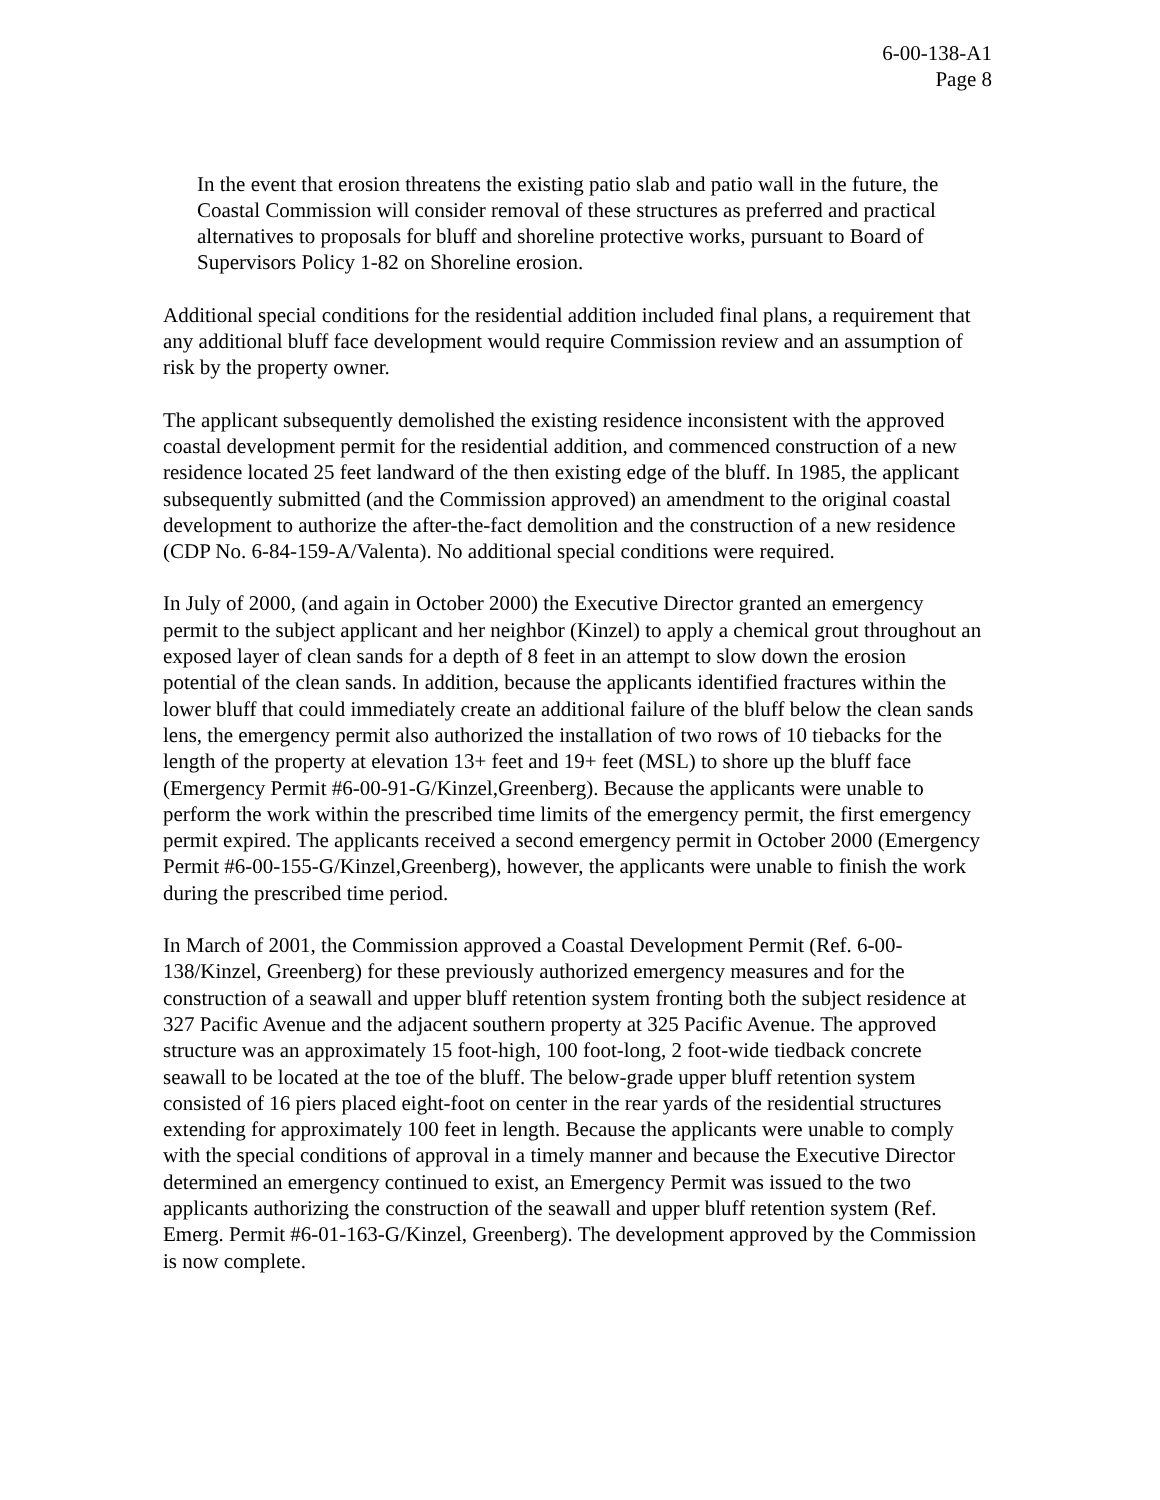6-00-138-A1
Page 8
In the event that erosion threatens the existing patio slab and patio wall in the future, the Coastal Commission will consider removal of these structures as preferred and practical alternatives to proposals for bluff and shoreline protective works, pursuant to Board of Supervisors Policy 1-82 on Shoreline erosion.
Additional special conditions for the residential addition included final plans, a requirement that any additional bluff face development would require Commission review and an assumption of risk by the property owner.
The applicant subsequently demolished the existing residence inconsistent with the approved coastal development permit for the residential addition, and commenced construction of a new residence located 25 feet landward of the then existing edge of the bluff. In 1985, the applicant subsequently submitted (and the Commission approved) an amendment to the original coastal development to authorize the after-the-fact demolition and the construction of a new residence (CDP No. 6-84-159-A/Valenta). No additional special conditions were required.
In July of 2000, (and again in October 2000) the Executive Director granted an emergency permit to the subject applicant and her neighbor (Kinzel) to apply a chemical grout throughout an exposed layer of clean sands for a depth of 8 feet in an attempt to slow down the erosion potential of the clean sands. In addition, because the applicants identified fractures within the lower bluff that could immediately create an additional failure of the bluff below the clean sands lens, the emergency permit also authorized the installation of two rows of 10 tiebacks for the length of the property at elevation 13+ feet and 19+ feet (MSL) to shore up the bluff face (Emergency Permit #6-00-91-G/Kinzel,Greenberg). Because the applicants were unable to perform the work within the prescribed time limits of the emergency permit, the first emergency permit expired. The applicants received a second emergency permit in October 2000 (Emergency Permit #6-00-155-G/Kinzel,Greenberg), however, the applicants were unable to finish the work during the prescribed time period.
In March of 2001, the Commission approved a Coastal Development Permit (Ref. 6-00-138/Kinzel, Greenberg) for these previously authorized emergency measures and for the construction of a seawall and upper bluff retention system fronting both the subject residence at 327 Pacific Avenue and the adjacent southern property at 325 Pacific Avenue. The approved structure was an approximately 15 foot-high, 100 foot-long, 2 foot-wide tiedback concrete seawall to be located at the toe of the bluff. The below-grade upper bluff retention system consisted of 16 piers placed eight-foot on center in the rear yards of the residential structures extending for approximately 100 feet in length. Because the applicants were unable to comply with the special conditions of approval in a timely manner and because the Executive Director determined an emergency continued to exist, an Emergency Permit was issued to the two applicants authorizing the construction of the seawall and upper bluff retention system (Ref. Emerg. Permit #6-01-163-G/Kinzel, Greenberg). The development approved by the Commission is now complete.